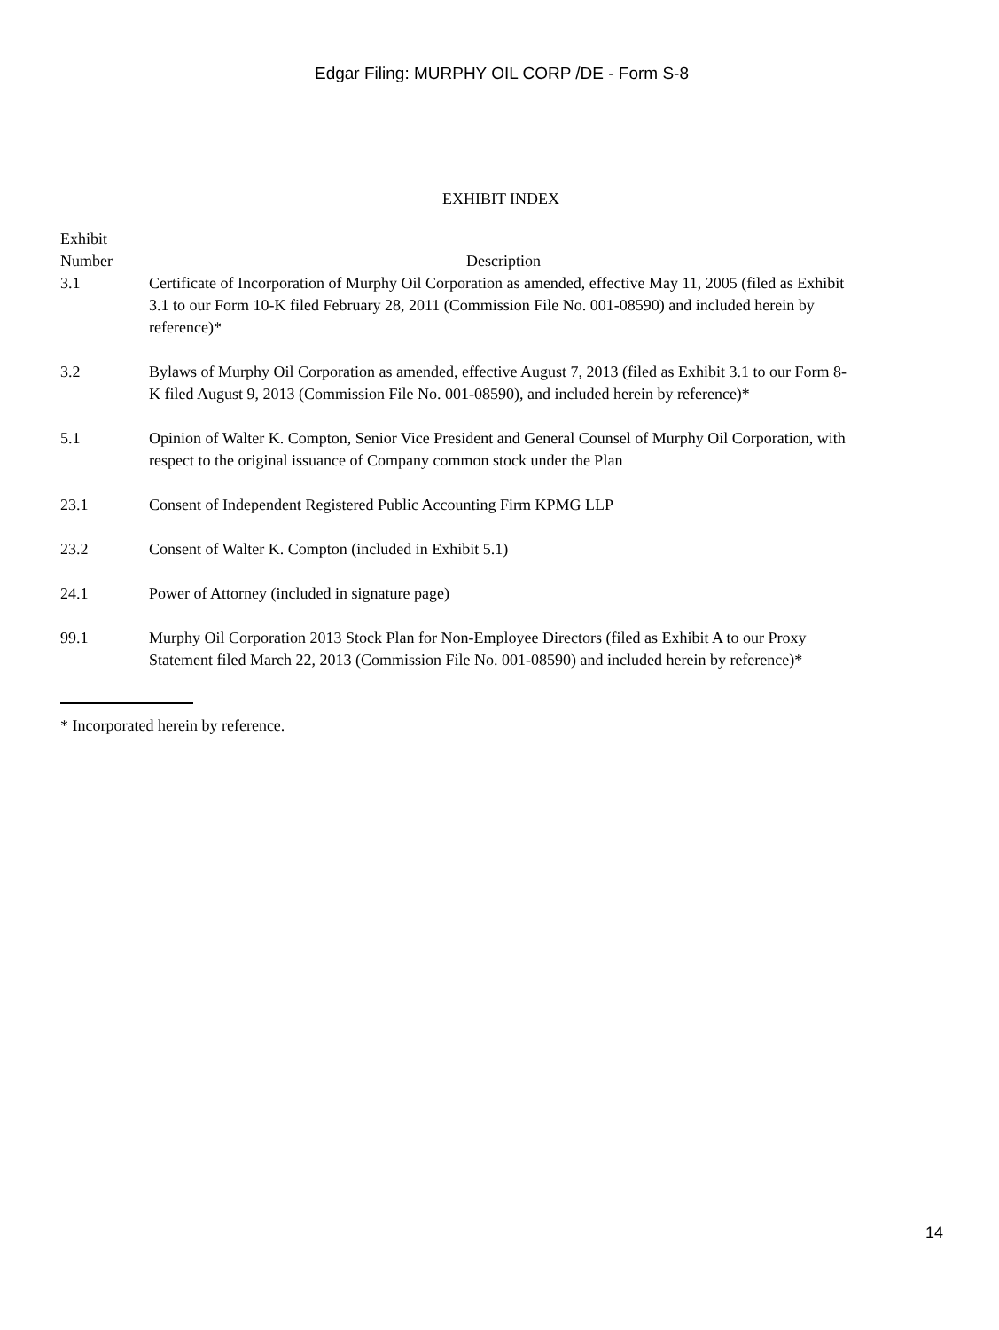Edgar Filing: MURPHY OIL CORP /DE - Form S-8
EXHIBIT INDEX
| Exhibit Number | Description |
| --- | --- |
| 3.1 | Certificate of Incorporation of Murphy Oil Corporation as amended, effective May 11, 2005 (filed as Exhibit 3.1 to our Form 10-K filed February 28, 2011 (Commission File No. 001-08590) and included herein by reference)* |
| 3.2 | Bylaws of Murphy Oil Corporation as amended, effective August 7, 2013 (filed as Exhibit 3.1 to our Form 8-K filed August 9, 2013 (Commission File No. 001-08590), and included herein by reference)* |
| 5.1 | Opinion of Walter K. Compton, Senior Vice President and General Counsel of Murphy Oil Corporation, with respect to the original issuance of Company common stock under the Plan |
| 23.1 | Consent of Independent Registered Public Accounting Firm KPMG LLP |
| 23.2 | Consent of Walter K. Compton (included in Exhibit 5.1) |
| 24.1 | Power of Attorney (included in signature page) |
| 99.1 | Murphy Oil Corporation 2013 Stock Plan for Non-Employee Directors (filed as Exhibit A to our Proxy Statement filed March 22, 2013 (Commission File No. 001-08590) and included herein by reference)* |
* Incorporated herein by reference.
14